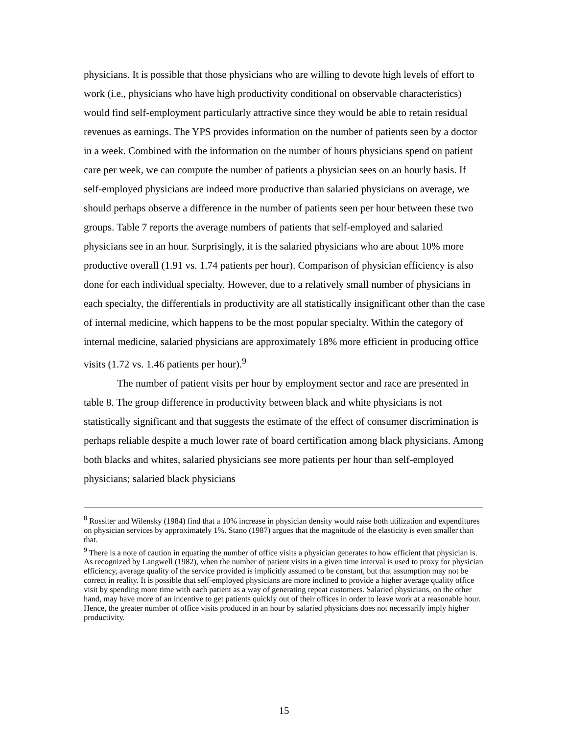physicians. It is possible that those physicians who are willing to devote high levels of effort to work (i.e., physicians who have high productivity conditional on observable characteristics) would find self-employment particularly attractive since they would be able to retain residual revenues as earnings. The YPS provides information on the number of patients seen by a doctor in a week. Combined with the information on the number of hours physicians spend on patient care per week, we can compute the number of patients a physician sees on an hourly basis. If self-employed physicians are indeed more productive than salaried physicians on average, we should perhaps observe a difference in the number of patients seen per hour between these two groups. Table 7 reports the average numbers of patients that self-employed and salaried physicians see in an hour. Surprisingly, it is the salaried physicians who are about 10% more productive overall (1.91 vs. 1.74 patients per hour). Comparison of physician efficiency is also done for each individual specialty. However, due to a relatively small number of physicians in each specialty, the differentials in productivity are all statistically insignificant other than the case of internal medicine, which happens to be the most popular specialty. Within the category of internal medicine, salaried physicians are approximately 18% more efficient in producing office visits (1.72 vs. 1.46 patients per hour).<sup>9</sup>
The number of patient visits per hour by employment sector and race are presented in table 8. The group difference in productivity between black and white physicians is not statistically significant and that suggests the estimate of the effect of consumer discrimination is perhaps reliable despite a much lower rate of board certification among black physicians. Among both blacks and whites, salaried physicians see more patients per hour than self-employed physicians; salaried black physicians
<sup>8</sup> Rossiter and Wilensky (1984) find that a 10% increase in physician density would raise both utilization and expenditures on physician services by approximately 1%. Stano (1987) argues that the magnitude of the elasticity is even smaller than that.
<sup>9</sup> There is a note of caution in equating the number of office visits a physician generates to how efficient that physician is. As recognized by Langwell (1982), when the number of patient visits in a given time interval is used to proxy for physician efficiency, average quality of the service provided is implicitly assumed to be constant, but that assumption may not be correct in reality. It is possible that self-employed physicians are more inclined to provide a higher average quality office visit by spending more time with each patient as a way of generating repeat customers. Salaried physicians, on the other hand, may have more of an incentive to get patients quickly out of their offices in order to leave work at a reasonable hour. Hence, the greater number of office visits produced in an hour by salaried physicians does not necessarily imply higher productivity.
15